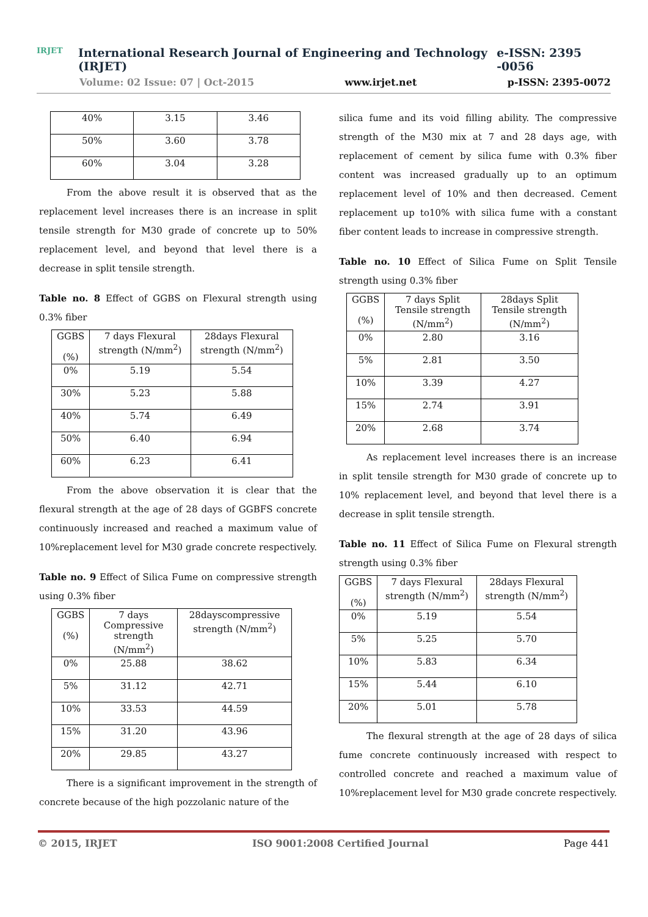IRJET
International Research Journal of Engineering and Technology (IRJET) e-ISSN: 2395 -0056
Volume: 02 Issue: 07 | Oct-2015 www.irjet.net p-ISSN: 2395-0072
| 40% | 3.15 | 3.46 |
| 50% | 3.60 | 3.78 |
| 60% | 3.04 | 3.28 |
   From the above result it is observed that as the replacement level increases there is an increase in split tensile strength for M30 grade of concrete up to 50% replacement level, and beyond that level there is a decrease in split tensile strength.
Table no. 8 Effect of GGBS on Flexural strength using 0.3% fiber
| GGBS (%) | 7 days Flexural strength (N/mm<sup>2</sup>) | 28days Flexural strength (N/mm<sup>2</sup>) |
| --- | --- | --- |
| 0% | 5.19 | 5.54 |
| 30% | 5.23 | 5.88 |
| 40% | 5.74 | 6.49 |
| 50% | 6.40 | 6.94 |
| 60% | 6.23 | 6.41 |
   From the above observation it is clear that the flexural strength at the age of 28 days of GGBFS concrete continuously increased and reached a maximum value of 10%replacement level for M30 grade concrete respectively.
Table no. 9 Effect of Silica Fume on compressive strength using 0.3% fiber
| GGBS (%) | 7 days Compressive strength (N/mm<sup>2</sup>) | 28dayscompressive strength (N/mm<sup>2</sup>) |
| --- | --- | --- |
| 0% | 25.88 | 38.62 |
| 5% | 31.12 | 42.71 |
| 10% | 33.53 | 44.59 |
| 15% | 31.20 | 43.96 |
| 20% | 29.85 | 43.27 |
   There is a significant improvement in the strength of concrete because of the high pozzolanic nature of the
silica fume and its void filling ability. The compressive strength of the M30 mix at 7 and 28 days age, with replacement of cement by silica fume with 0.3% fiber content was increased gradually up to an optimum replacement level of 10% and then decreased. Cement replacement up to10% with silica fume with a constant fiber content leads to increase in compressive strength.
Table no. 10 Effect of Silica Fume on Split Tensile strength using 0.3% fiber
| GGBS (%) | 7 days Split Tensile strength (N/mm<sup>2</sup>) | 28days Split Tensile strength (N/mm<sup>2</sup>) |
| --- | --- | --- |
| 0% | 2.80 | 3.16 |
| 5% | 2.81 | 3.50 |
| 10% | 3.39 | 4.27 |
| 15% | 2.74 | 3.91 |
| 20% | 2.68 | 3.74 |
   As replacement level increases there is an increase in split tensile strength for M30 grade of concrete up to 10% replacement level, and beyond that level there is a decrease in split tensile strength.
Table no. 11 Effect of Silica Fume on Flexural strength strength using 0.3% fiber
| GGBS (%) | 7 days Flexural strength (N/mm<sup>2</sup>) | 28days Flexural strength (N/mm<sup>2</sup>) |
| --- | --- | --- |
| 0% | 5.19 | 5.54 |
| 5% | 5.25 | 5.70 |
| 10% | 5.83 | 6.34 |
| 15% | 5.44 | 6.10 |
| 20% | 5.01 | 5.78 |
   The flexural strength at the age of 28 days of silica fume concrete continuously increased with respect to controlled concrete and reached a maximum value of 10%replacement level for M30 grade concrete respectively.
© 2015, IRJET ISO 9001:2008 Certified Journal Page 441